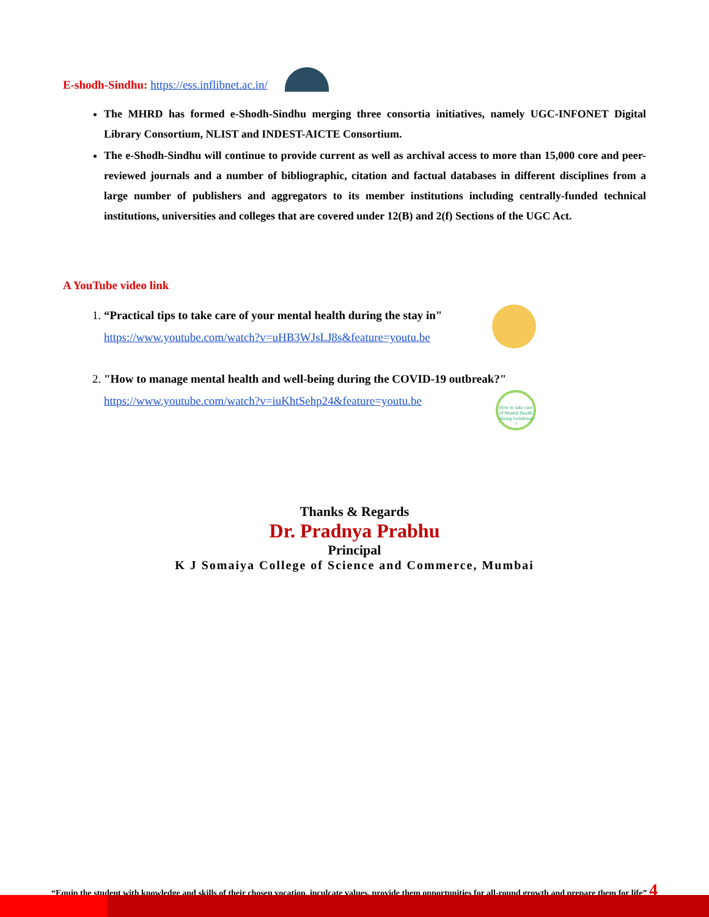E-shodh-Sindhu: https://ess.inflibnet.ac.in/
The MHRD has formed e-Shodh-Sindhu merging three consortia initiatives, namely UGC-INFONET Digital Library Consortium, NLIST and INDEST-AICTE Consortium.
The e-Shodh-Sindhu will continue to provide current as well as archival access to more than 15,000 core and peer-reviewed journals and a number of bibliographic, citation and factual databases in different disciplines from a large number of publishers and aggregators to its member institutions including centrally-funded technical institutions, universities and colleges that are covered under 12(B) and 2(f) Sections of the UGC Act.
A YouTube video link
1. “Practical tips to take care of your mental health during the stay in"
https://www.youtube.com/watch?v=uHB3WJsLJ8s&feature=youtu.be
2. "How to manage mental health and well-being during the COVID-19 outbreak?"
https://www.youtube.com/watch?v=iuKhtSehp24&feature=youtu.be
How to take care of Mental Health during lockdown ?
Thanks & Regards
Dr. Pradnya Prabhu
Principal
K J Somaiya College of Science and Commerce, Mumbai
“Equip the student with knowledge and skills of their chosen vocation, inculcate values, provide them opportunities for all-round growth and prepare them for life” 4